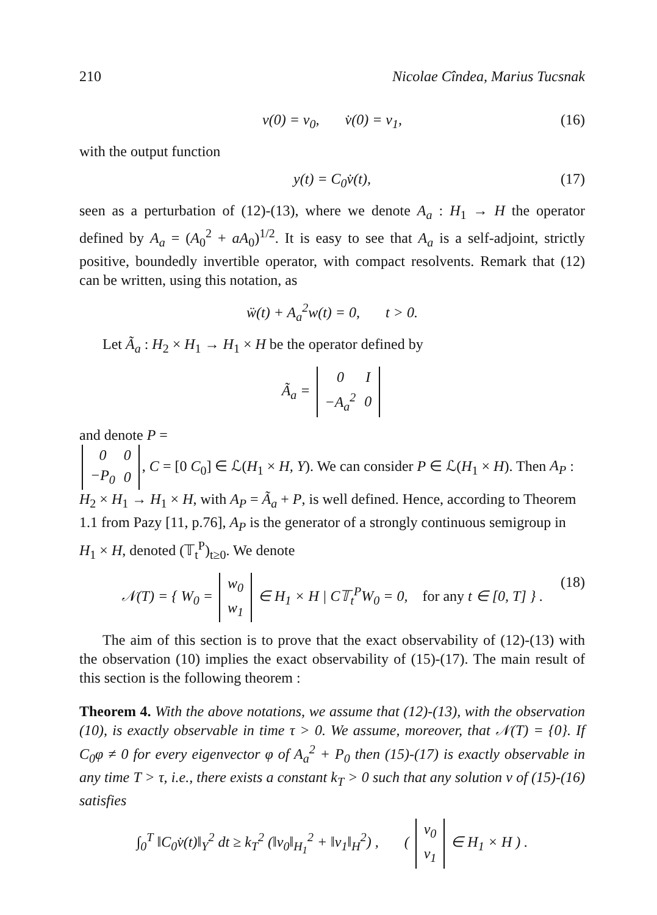210 Nicolae Cîndea, Marius Tucsnak
v(0) = v<sub>0</sub>, v̇(0) = v<sub>1</sub>, (16)
with the output function
y(t) = C<sub>0</sub>v̇(t), (17)
seen as a perturbation of (12)-(13), where we denote A<sub>a</sub> : H<sub>1</sub> → H the operator defined by A<sub>a</sub> = (A<sub>0</sub><sup>2</sup> + aA<sub>0</sub>)<sup>1/2</sup>. It is easy to see that A<sub>a</sub> is a self-adjoint, strictly positive, boundedly invertible operator, with compact resolvents. Remark that (12) can be written, using this notation, as
ẅ(t) + A<sub>a</sub><sup>2</sup>w(t) = 0, t > 0.
Let Ã<sub>a</sub> : H<sub>2</sub> × H<sub>1</sub> → H<sub>1</sub> × H be the operator defined by
Ã<sub>a</sub> =
| 0 | I |
| −A<sub>a</sub><sup>2</sup> | 0 |
and denote P =
| 0 | 0 |
| −P<sub>0</sub> | 0 |
, C = [0 C<sub>0</sub>] ∈ ℒ(H<sub>1</sub> × H, Y). We can consider P ∈ ℒ(H<sub>1</sub> × H). Then A<sub>P</sub> : H<sub>2</sub> × H<sub>1</sub> → H<sub>1</sub> × H, with A<sub>P</sub> = Ã<sub>a</sub> + P, is well defined. Hence, according to Theorem 1.1 from Pazy [11, p.76], A<sub>P</sub> is the generator of a strongly continuous semigroup in H<sub>1</sub> × H, denoted (𝕋<sub>t</sub><sup>P</sup>)<sub>t≥0</sub>. We denote
𝒩(T) = { W<sub>0</sub> =
| w<sub>0</sub> |
| w<sub>1</sub> |
∈ H<sub>1</sub> × H | C𝕋<sub>t</sub><sup>P</sup>W<sub>0</sub> = 0, for any t ∈ [0, T] } . (18)
The aim of this section is to prove that the exact observability of (12)-(13) with the observation (10) implies the exact observability of (15)-(17). The main result of this section is the following theorem :
Theorem 4. With the above notations, we assume that (12)-(13), with the observation (10), is exactly observable in time τ > 0. We assume, moreover, that 𝒩(T) = {0}. If C<sub>0</sub>φ ≠ 0 for every eigenvector φ of A<sub>a</sub><sup>2</sup> + P<sub>0</sub> then (15)-(17) is exactly observable in any time T > τ, i.e., there exists a constant k<sub>T</sub> > 0 such that any solution v of (15)-(16) satisfies
∫<sub>0</sub><sup>T</sup> ‖C<sub>0</sub>v̇(t)‖<sub>Y</sub><sup>2</sup> dt ≥ k<sub>T</sub><sup>2</sup> (‖v<sub>0</sub>‖<sub>H<sub>1</sub></sub><sup>2</sup> + ‖v<sub>1</sub>‖<sub>H</sub><sup>2</sup>) , (
| v<sub>0</sub> |
| v<sub>1</sub> |
∈ H<sub>1</sub> × H ) .